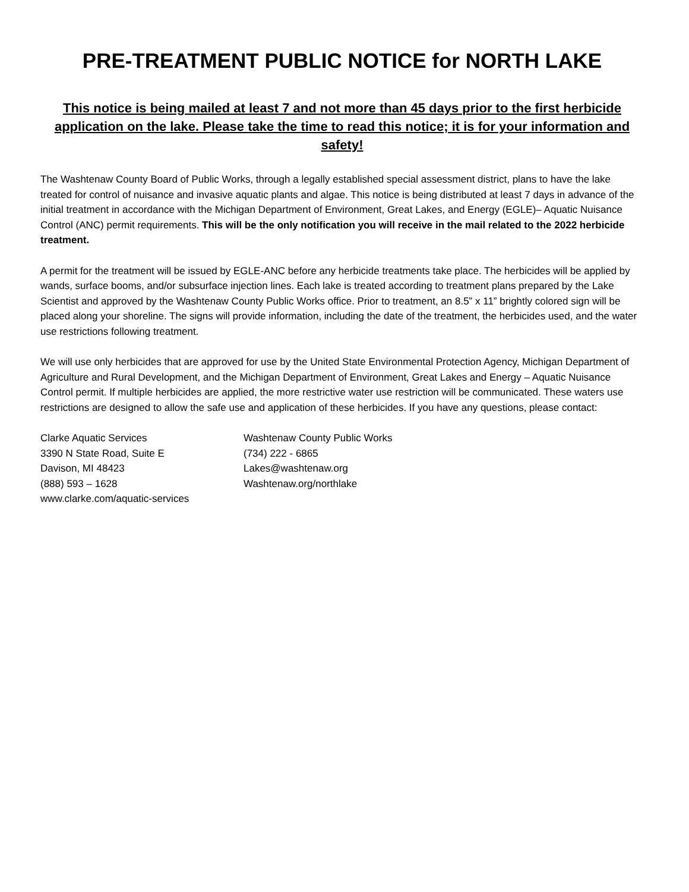PRE-TREATMENT PUBLIC NOTICE for NORTH LAKE
This notice is being mailed at least 7 and not more than 45 days prior to the first herbicide application on the lake. Please take the time to read this notice; it is for your information and safety!
The Washtenaw County Board of Public Works, through a legally established special assessment district, plans to have the lake treated for control of nuisance and invasive aquatic plants and algae. This notice is being distributed at least 7 days in advance of the initial treatment in accordance with the Michigan Department of Environment, Great Lakes, and Energy (EGLE)– Aquatic Nuisance Control (ANC) permit requirements. This will be the only notification you will receive in the mail related to the 2022 herbicide treatment.
A permit for the treatment will be issued by EGLE-ANC before any herbicide treatments take place. The herbicides will be applied by wands, surface booms, and/or subsurface injection lines. Each lake is treated according to treatment plans prepared by the Lake Scientist and approved by the Washtenaw County Public Works office. Prior to treatment, an 8.5” x 11” brightly colored sign will be placed along your shoreline. The signs will provide information, including the date of the treatment, the herbicides used, and the water use restrictions following treatment.
We will use only herbicides that are approved for use by the United State Environmental Protection Agency, Michigan Department of Agriculture and Rural Development, and the Michigan Department of Environment, Great Lakes and Energy – Aquatic Nuisance Control permit. If multiple herbicides are applied, the more restrictive water use restriction will be communicated. These waters use restrictions are designed to allow the safe use and application of these herbicides. If you have any questions, please contact:
Clarke Aquatic Services
3390 N State Road, Suite E
Davison, MI 48423
(888) 593 – 1628
www.clarke.com/aquatic-services
Washtenaw County Public Works
(734) 222 - 6865
Lakes@washtenaw.org
Washtenaw.org/northlake